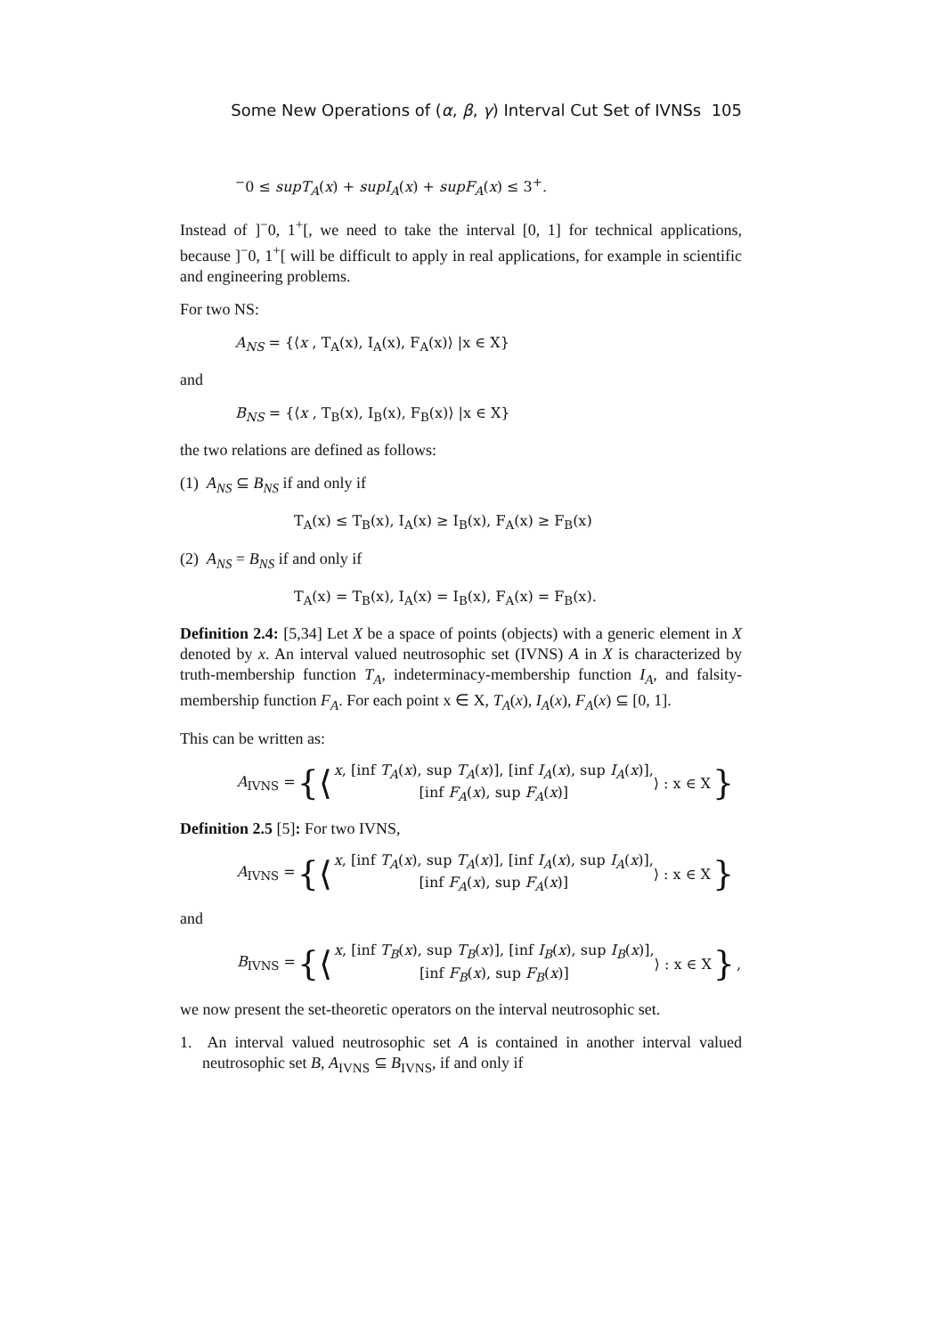Some New Operations of (α, β, γ) Interval Cut Set of IVNSs 105
<sup>−</sup>0 ≤ supT<sub>A</sub>(x) + supI<sub>A</sub>(x) + supF<sub>A</sub>(x) ≤ 3<sup>+</sup>.
Instead of ]<sup>−</sup>0, 1<sup>+</sup>[, we need to take the interval [0, 1] for technical applications, because ]<sup>−</sup>0, 1<sup>+</sup>[ will be difficult to apply in real applications, for example in scientific and engineering problems.
For two NS:
A<sub>NS</sub> = {⟨x , T<sub>A</sub>(x), I<sub>A</sub>(x), F<sub>A</sub>(x)⟩ |x ∈ X}
and
B<sub>NS</sub> = {⟨x , T<sub>B</sub>(x), I<sub>B</sub>(x), F<sub>B</sub>(x)⟩ |x ∈ X}
the two relations are defined as follows:
(1) A<sub>NS</sub> ⊆ B<sub>NS</sub> if and only if
T<sub>A</sub>(x) ≤ T<sub>B</sub>(x), I<sub>A</sub>(x) ≥ I<sub>B</sub>(x), F<sub>A</sub>(x) ≥ F<sub>B</sub>(x)
(2) A<sub>NS</sub> = B<sub>NS</sub> if and only if
T<sub>A</sub>(x) = T<sub>B</sub>(x), I<sub>A</sub>(x) = I<sub>B</sub>(x), F<sub>A</sub>(x) = F<sub>B</sub>(x).
Definition 2.4: [5,34] Let X be a space of points (objects) with a generic element in X denoted by x. An interval valued neutrosophic set (IVNS) A in X is characterized by truth-membership function T<sub>A</sub>, indeterminacy-membership function I<sub>A</sub>, and falsity-membership function F<sub>A</sub>. For each point x ∈ X, T<sub>A</sub>(x), I<sub>A</sub>(x), F<sub>A</sub>(x) ⊆ [0, 1].
This can be written as:
A<sub>IVNS</sub> = {⟨ x, [inf T<sub>A</sub>(x), sup T<sub>A</sub>(x)], [inf I<sub>A</sub>(x), sup I<sub>A</sub>(x)],
[inf F<sub>A</sub>(x), sup F<sub>A</sub>(x)] ⟩ : x ∈ X }
Definition 2.5 [5]: For two IVNS,
A<sub>IVNS</sub> = {⟨ x, [inf T<sub>A</sub>(x), sup T<sub>A</sub>(x)], [inf I<sub>A</sub>(x), sup I<sub>A</sub>(x)],
[inf F<sub>A</sub>(x), sup F<sub>A</sub>(x)] ⟩ : x ∈ X }
and
B<sub>IVNS</sub> = {⟨ x, [inf T<sub>B</sub>(x), sup T<sub>B</sub>(x)], [inf I<sub>B</sub>(x), sup I<sub>B</sub>(x)],
[inf F<sub>B</sub>(x), sup F<sub>B</sub>(x)] ⟩ : x ∈ X },
we now present the set-theoretic operators on the interval neutrosophic set.
1. An interval valued neutrosophic set A is contained in another interval valued neutrosophic set B, A<sub>IVNS</sub> ⊆ B<sub>IVNS</sub>, if and only if